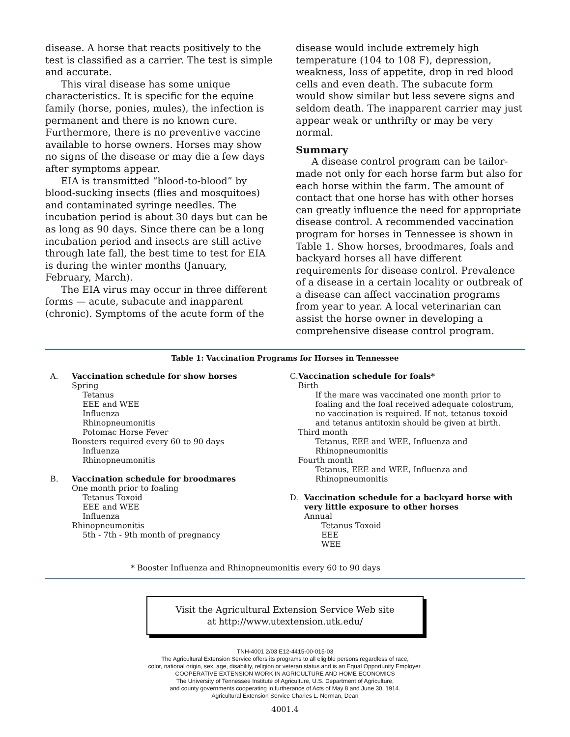disease. A horse that reacts positively to the test is classified as a carrier. The test is simple and accurate.
This viral disease has some unique characteristics. It is specific for the equine family (horse, ponies, mules), the infection is permanent and there is no known cure. Furthermore, there is no preventive vaccine available to horse owners. Horses may show no signs of the disease or may die a few days after symptoms appear.
EIA is transmitted “blood-to-blood” by blood-sucking insects (flies and mosquitoes) and contaminated syringe needles. The incubation period is about 30 days but can be as long as 90 days. Since there can be a long incubation period and insects are still active through late fall, the best time to test for EIA is during the winter months (January, February, March).
The EIA virus may occur in three different forms — acute, subacute and inapparent (chronic). Symptoms of the acute form of the
disease would include extremely high temperature (104 to 108 F), depression, weakness, loss of appetite, drop in red blood cells and even death. The subacute form would show similar but less severe signs and seldom death. The inapparent carrier may just appear weak or unthrifty or may be very normal.
Summary
A disease control program can be tailor-made not only for each horse farm but also for each horse within the farm. The amount of contact that one horse has with other horses can greatly influence the need for appropriate disease control. A recommended vaccination program for horses in Tennessee is shown in Table 1. Show horses, broodmares, foals and backyard horses all have different requirements for disease control. Prevalence of a disease in a certain locality or outbreak of a disease can affect vaccination programs from year to year. A local veterinarian can assist the horse owner in developing a comprehensive disease control program.
Table 1: Vaccination Programs for Horses in Tennessee
A. Vaccination schedule for show horses
Spring
Tetanus
EEE and WEE
Influenza
Rhinopneumonitis
Potomac Horse Fever
Boosters required every 60 to 90 days
Influenza
Rhinopneumonitis
B. Vaccination schedule for broodmares
One month prior to foaling
Tetanus Toxoid
EEE and WEE
Influenza
Rhinopneumonitis
5th - 7th - 9th month of pregnancy
C. Vaccination schedule for foals*
Birth
If the mare was vaccinated one month prior to foaling and the foal received adequate colostrum, no vaccination is required. If not, tetanus toxoid and tetanus antitoxin should be given at birth.
Third month
Tetanus, EEE and WEE, Influenza and Rhinopneumonitis
Fourth month
Tetanus, EEE and WEE, Influenza and Rhinopneumonitis
D. Vaccination schedule for a backyard horse with very little exposure to other horses
Annual
Tetanus Toxoid
EEE
WEE
* Booster Influenza and Rhinopneumonitis every 60 to 90 days
Visit the Agricultural Extension Service Web site
at http://www.utextension.utk.edu/
TNH-4001 2/03 E12-4415-00-015-03
The Agricultural Extension Service offers its programs to all eligible persons regardless of race,
color, national origin, sex, age, disability, religion or veteran status and is an Equal Opportunity Employer.
COOPERATIVE EXTENSION WORK IN AGRICULTURE AND HOME ECONOMICS
The University of Tennessee Institute of Agriculture, U.S. Department of Agriculture,
and county governments cooperating in furtherance of Acts of May 8 and June 30, 1914.
Agricultural Extension Service Charles L. Norman, Dean
4001.4